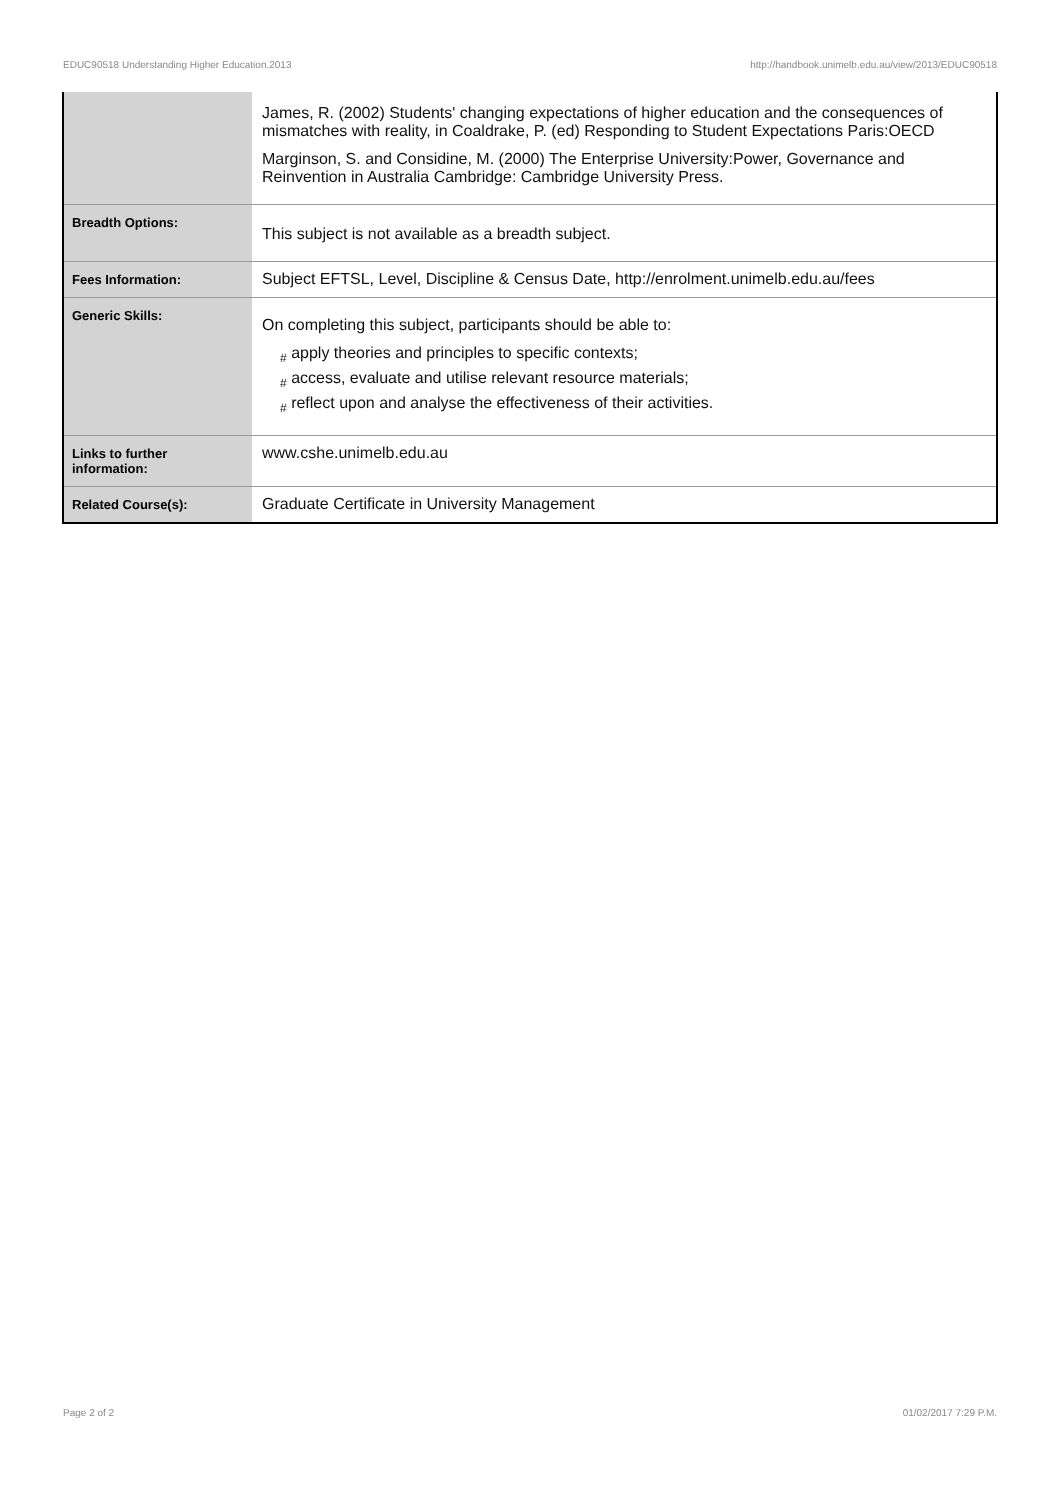EDUC90518 Understanding Higher Education,2013 http://handbook.unimelb.edu.au/view/2013/EDUC90518
| | James, R. (2002) Students' changing expectations of higher education and the consequences of mismatches with reality, in Coaldrake, P. (ed) Responding to Student Expectations Paris:OECD Marginson, S. and Considine, M. (2000) The Enterprise University:Power, Governance and Reinvention in Australia Cambridge: Cambridge University Press. |
| Breadth Options: | This subject is not available as a breadth subject. |
| Fees Information: | Subject EFTSL, Level, Discipline & Census Date, http://enrolment.unimelb.edu.au/fees |
| Generic Skills: | On completing this subject, participants should be able to: # apply theories and principles to specific contexts; # access, evaluate and utilise relevant resource materials; # reflect upon and analyse the effectiveness of their activities. |
| Links to further information: | www.cshe.unimelb.edu.au |
| Related Course(s): | Graduate Certificate in University Management |
Page 2 of 2 01/02/2017 7:29 P.M.